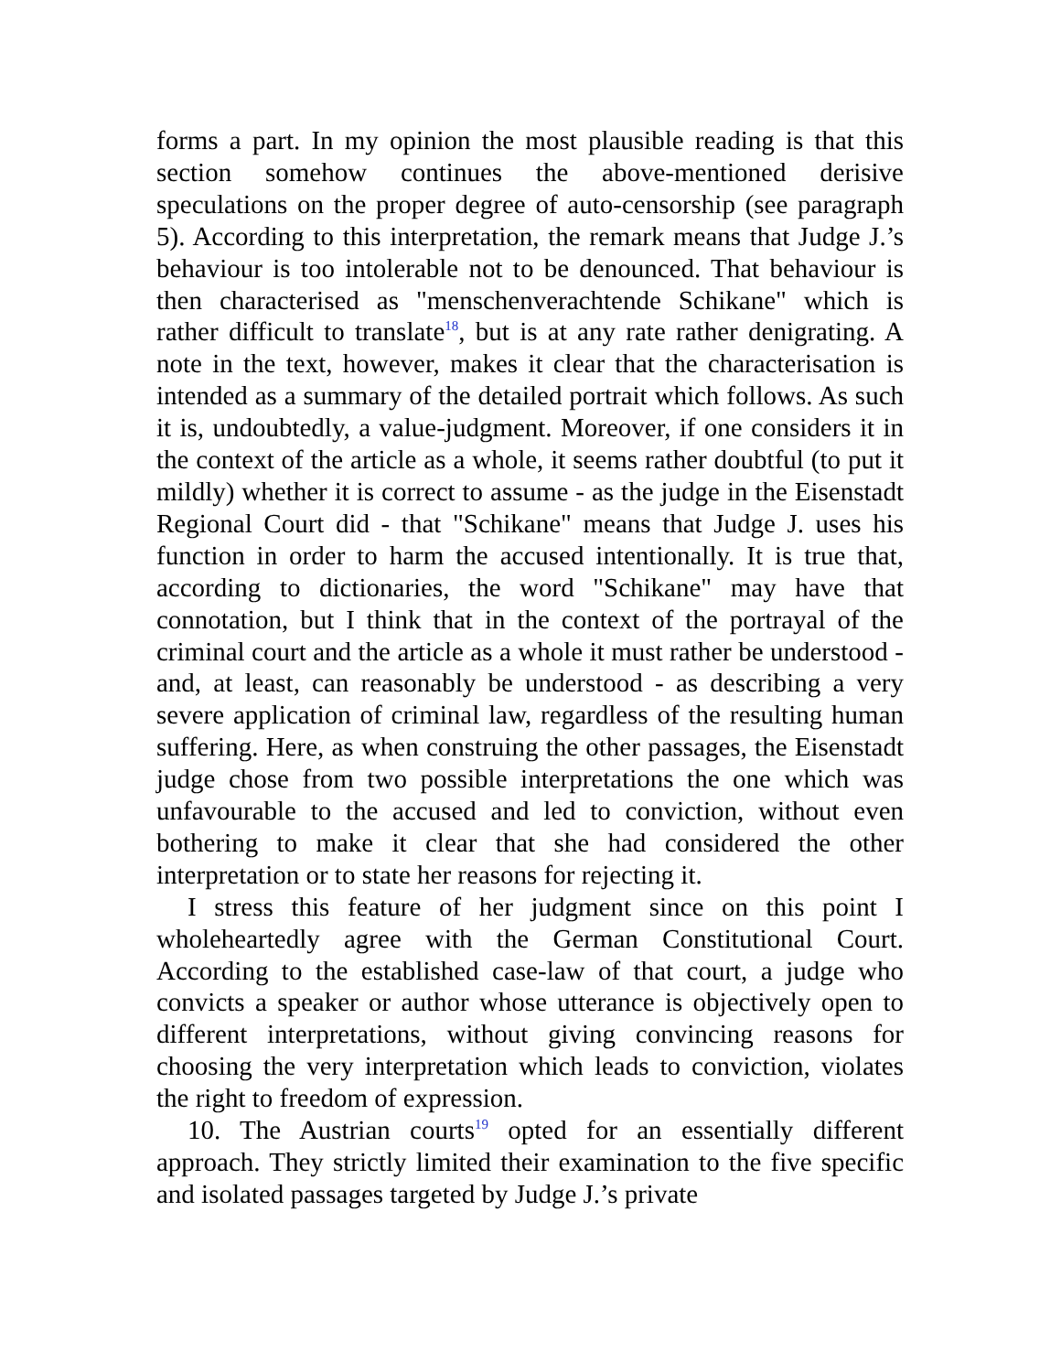forms a part. In my opinion the most plausible reading is that this section somehow continues the above-mentioned derisive speculations on the proper degree of auto-censorship (see paragraph 5). According to this interpretation, the remark means that Judge J.’s behaviour is too intolerable not to be denounced. That behaviour is then characterised as "menschenverachtende Schikane" which is rather difficult to translate<sup>18</sup>, but is at any rate rather denigrating. A note in the text, however, makes it clear that the characterisation is intended as a summary of the detailed portrait which follows. As such it is, undoubtedly, a value-judgment. Moreover, if one considers it in the context of the article as a whole, it seems rather doubtful (to put it mildly) whether it is correct to assume - as the judge in the Eisenstadt Regional Court did - that "Schikane" means that Judge J. uses his function in order to harm the accused intentionally. It is true that, according to dictionaries, the word "Schikane" may have that connotation, but I think that in the context of the portrayal of the criminal court and the article as a whole it must rather be understood - and, at least, can reasonably be understood - as describing a very severe application of criminal law, regardless of the resulting human suffering. Here, as when construing the other passages, the Eisenstadt judge chose from two possible interpretations the one which was unfavourable to the accused and led to conviction, without even bothering to make it clear that she had considered the other interpretation or to state her reasons for rejecting it.
I stress this feature of her judgment since on this point I wholeheartedly agree with the German Constitutional Court. According to the established case-law of that court, a judge who convicts a speaker or author whose utterance is objectively open to different interpretations, without giving convincing reasons for choosing the very interpretation which leads to conviction, violates the right to freedom of expression.
10. The Austrian courts<sup>19</sup> opted for an essentially different approach. They strictly limited their examination to the five specific and isolated passages targeted by Judge J.’s private